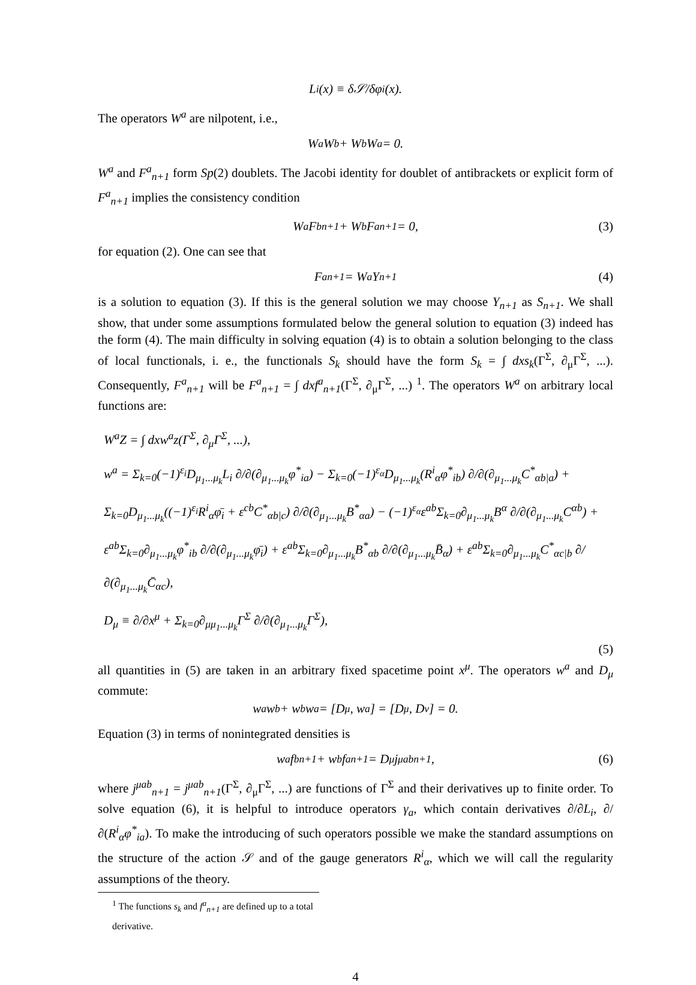L<sub>i</sub>(x) ≡ δ𝒮/δφ<sub>i</sub>(x).
The operators W<sup>a</sup> are nilpotent, i.e.,
W<sup>a</sup>W<sup>b</sup> + W<sup>b</sup>W<sup>a</sup> = 0.
W<sup>a</sup> and F<sup>a</sup><sub>n+1</sub> form Sp(2) doublets. The Jacobi identity for doublet of antibrackets or explicit form of F<sup>a</sup><sub>n+1</sub> implies the consistency condition
W<sup>a</sup>F<sup>b</sup><sub>n+1</sub> + W<sup>b</sup>F<sup>a</sup><sub>n+1</sub> = 0, (3)
for equation (2). One can see that
F<sup>a</sup><sub>n+1</sub> = W<sup>a</sup>Y<sub>n+1</sub> (4)
is a solution to equation (3). If this is the general solution we may choose Y<sub>n+1</sub> as S<sub>n+1</sub>. We shall show, that under some assumptions formulated below the general solution to equation (3) indeed has the form (4). The main difficulty in solving equation (4) is to obtain a solution belonging to the class of local functionals, i. e., the functionals S<sub>k</sub> should have the form S<sub>k</sub> = ∫ dxs<sub>k</sub>(Γ<sup>Σ</sup>, ∂<sub>μ</sub>Γ<sup>Σ</sup>, ...). Consequently, F<sup>a</sup><sub>n+1</sub> will be F<sup>a</sup><sub>n+1</sub> = ∫ dxf<sup>a</sup><sub>n+1</sub>(Γ<sup>Σ</sup>, ∂<sub>μ</sub>Γ<sup>Σ</sup>, ...) <sup>1</sup>. The operators W<sup>a</sup> on arbitrary local functions are:
W<sup>a</sup>Z = ∫ dxw<sup>a</sup>z(Γ<sup>Σ</sup>, ∂<sub>μ</sub>Γ<sup>Σ</sup>, ...),
w<sup>a</sup> = Σ<sub>k=0</sub>(−1)<sup>ε<sub>i</sub></sup>D<sub>μ<sub>1</sub>...μ<sub>k</sub></sub>L<sub>i</sub> ∂/∂(∂<sub>μ<sub>1</sub>...μ<sub>k</sub></sub>φ<sup>*</sup><sub>ia</sub>) − Σ<sub>k=0</sub>(−1)<sup>ε<sub>α</sub></sup>D<sub>μ<sub>1</sub>...μ<sub>k</sub></sub>(R<sup>i</sup><sub>α</sub>φ<sup>*</sup><sub>ib</sub>) ∂/∂(∂<sub>μ<sub>1</sub>...μ<sub>k</sub></sub>C<sup>*</sup><sub>αb|a</sub>) +
Σ<sub>k=0</sub>D<sub>μ<sub>1</sub>...μ<sub>k</sub></sub>((−1)<sup>ε<sub>i</sub></sup>R<sup>i</sup><sub>α</sub>φ̄<sub>i</sub> + ε<sup>cb</sup>C<sup>*</sup><sub>αb|c</sub>) ∂/∂(∂<sub>μ<sub>1</sub>...μ<sub>k</sub></sub>B<sup>*</sup><sub>αa</sub>) − (−1)<sup>ε<sub>α</sub></sup>ε<sup>ab</sup>Σ<sub>k=0</sub>∂<sub>μ<sub>1</sub>...μ<sub>k</sub></sub>B<sup>α</sup> ∂/∂(∂<sub>μ<sub>1</sub>...μ<sub>k</sub></sub>C<sup>αb</sup>) +
ε<sup>ab</sup>Σ<sub>k=0</sub>∂<sub>μ<sub>1</sub>...μ<sub>k</sub></sub>φ<sup>*</sup><sub>ib</sub> ∂/∂(∂<sub>μ<sub>1</sub>...μ<sub>k</sub></sub>φ̄<sub>i</sub>) + ε<sup>ab</sup>Σ<sub>k=0</sub>∂<sub>μ<sub>1</sub>...μ<sub>k</sub></sub>B<sup>*</sup><sub>αb</sub> ∂/∂(∂<sub>μ<sub>1</sub>...μ<sub>k</sub></sub>B̄<sub>α</sub>) + ε<sup>ab</sup>Σ<sub>k=0</sub>∂<sub>μ<sub>1</sub>...μ<sub>k</sub></sub>C<sup>*</sup><sub>αc|b</sub> ∂/∂(∂<sub>μ<sub>1</sub>...μ<sub>k</sub></sub>C̄<sub>αc</sub>),
D<sub>μ</sub> ≡ ∂/∂x<sup>μ</sup> + Σ<sub>k=0</sub>∂<sub>μμ<sub>1</sub>...μ<sub>k</sub></sub>Γ<sup>Σ</sup> ∂/∂(∂<sub>μ<sub>1</sub>...μ<sub>k</sub></sub>Γ<sup>Σ</sup>),
(5)
all quantities in (5) are taken in an arbitrary fixed spacetime point x<sup>μ</sup>. The operators w<sup>a</sup> and D<sub>μ</sub> commute:
w<sup>a</sup>w<sup>b</sup> + w<sup>b</sup>w<sup>a</sup> = [D<sub>μ</sub>, w<sup>a</sup>] = [D<sub>μ</sub>, D<sub>ν</sub>] = 0.
Equation (3) in terms of nonintegrated densities is
w<sup>a</sup>f<sup>b</sup><sub>n+1</sub> + w<sup>b</sup>f<sup>a</sup><sub>n+1</sub> = D<sub>μ</sub>j<sup>μab</sup><sub>n+1</sub>, (6)
where j<sup>μab</sup><sub>n+1</sub> = j<sup>μab</sup><sub>n+1</sub>(Γ<sup>Σ</sup>, ∂<sub>μ</sub>Γ<sup>Σ</sup>, ...) are functions of Γ<sup>Σ</sup> and their derivatives up to finite order. To solve equation (6), it is helpful to introduce operators γ<sub>a</sub>, which contain derivatives ∂/∂L<sub>i</sub>, ∂/∂(R<sup>i</sup><sub>α</sub>φ<sup>*</sup><sub>ia</sub>). To make the introducing of such operators possible we make the standard assumptions on the structure of the action 𝒮 and of the gauge generators R<sup>i</sup><sub>α</sub>, which we will call the regularity assumptions of the theory.
<sup>1</sup> The functions s<sub>k</sub> and f<sup>a</sup><sub>n+1</sub> are defined up to a total derivative.
4